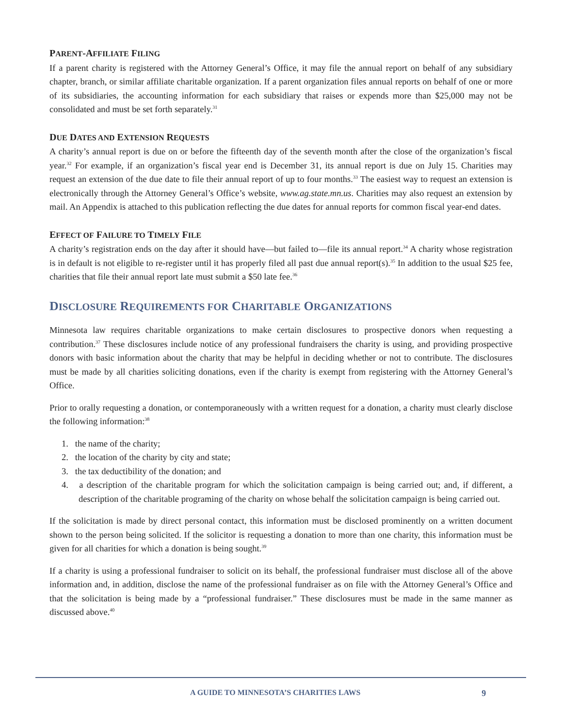PARENT-AFFILIATE FILING
If a parent charity is registered with the Attorney General’s Office, it may file the annual report on behalf of any subsidiary chapter, branch, or similar affiliate charitable organization. If a parent organization files annual reports on behalf of one or more of its subsidiaries, the accounting information for each subsidiary that raises or expends more than $25,000 may not be consolidated and must be set forth separately.<sup>31</sup>
DUE DATES AND EXTENSION REQUESTS
A charity’s annual report is due on or before the fifteenth day of the seventh month after the close of the organization’s fiscal year.<sup>32</sup> For example, if an organization’s fiscal year end is December 31, its annual report is due on July 15. Charities may request an extension of the due date to file their annual report of up to four months.<sup>33</sup> The easiest way to request an extension is electronically through the Attorney General’s Office’s website, www.ag.state.mn.us. Charities may also request an extension by mail. An Appendix is attached to this publication reflecting the due dates for annual reports for common fiscal year-end dates.
EFFECT OF FAILURE TO TIMELY FILE
A charity’s registration ends on the day after it should have—but failed to—file its annual report.<sup>34</sup> A charity whose registration is in default is not eligible to re-register until it has properly filed all past due annual report(s).<sup>35</sup> In addition to the usual $25 fee, charities that file their annual report late must submit a $50 late fee.<sup>36</sup>
DISCLOSURE REQUIREMENTS FOR CHARITABLE ORGANIZATIONS
Minnesota law requires charitable organizations to make certain disclosures to prospective donors when requesting a contribution.<sup>37</sup> These disclosures include notice of any professional fundraisers the charity is using, and providing prospective donors with basic information about the charity that may be helpful in deciding whether or not to contribute. The disclosures must be made by all charities soliciting donations, even if the charity is exempt from registering with the Attorney General’s Office.
Prior to orally requesting a donation, or contemporaneously with a written request for a donation, a charity must clearly disclose the following information:<sup>38</sup>
1. the name of the charity;
2. the location of the charity by city and state;
3. the tax deductibility of the donation; and
4. a description of the charitable program for which the solicitation campaign is being carried out; and, if different, a description of the charitable programing of the charity on whose behalf the solicitation campaign is being carried out.
If the solicitation is made by direct personal contact, this information must be disclosed prominently on a written document shown to the person being solicited. If the solicitor is requesting a donation to more than one charity, this information must be given for all charities for which a donation is being sought.<sup>39</sup>
If a charity is using a professional fundraiser to solicit on its behalf, the professional fundraiser must disclose all of the above information and, in addition, disclose the name of the professional fundraiser as on file with the Attorney General’s Office and that the solicitation is being made by a “professional fundraiser.” These disclosures must be made in the same manner as discussed above.<sup>40</sup>
A GUIDE TO MINNESOTA’S CHARITIES LAWS 9